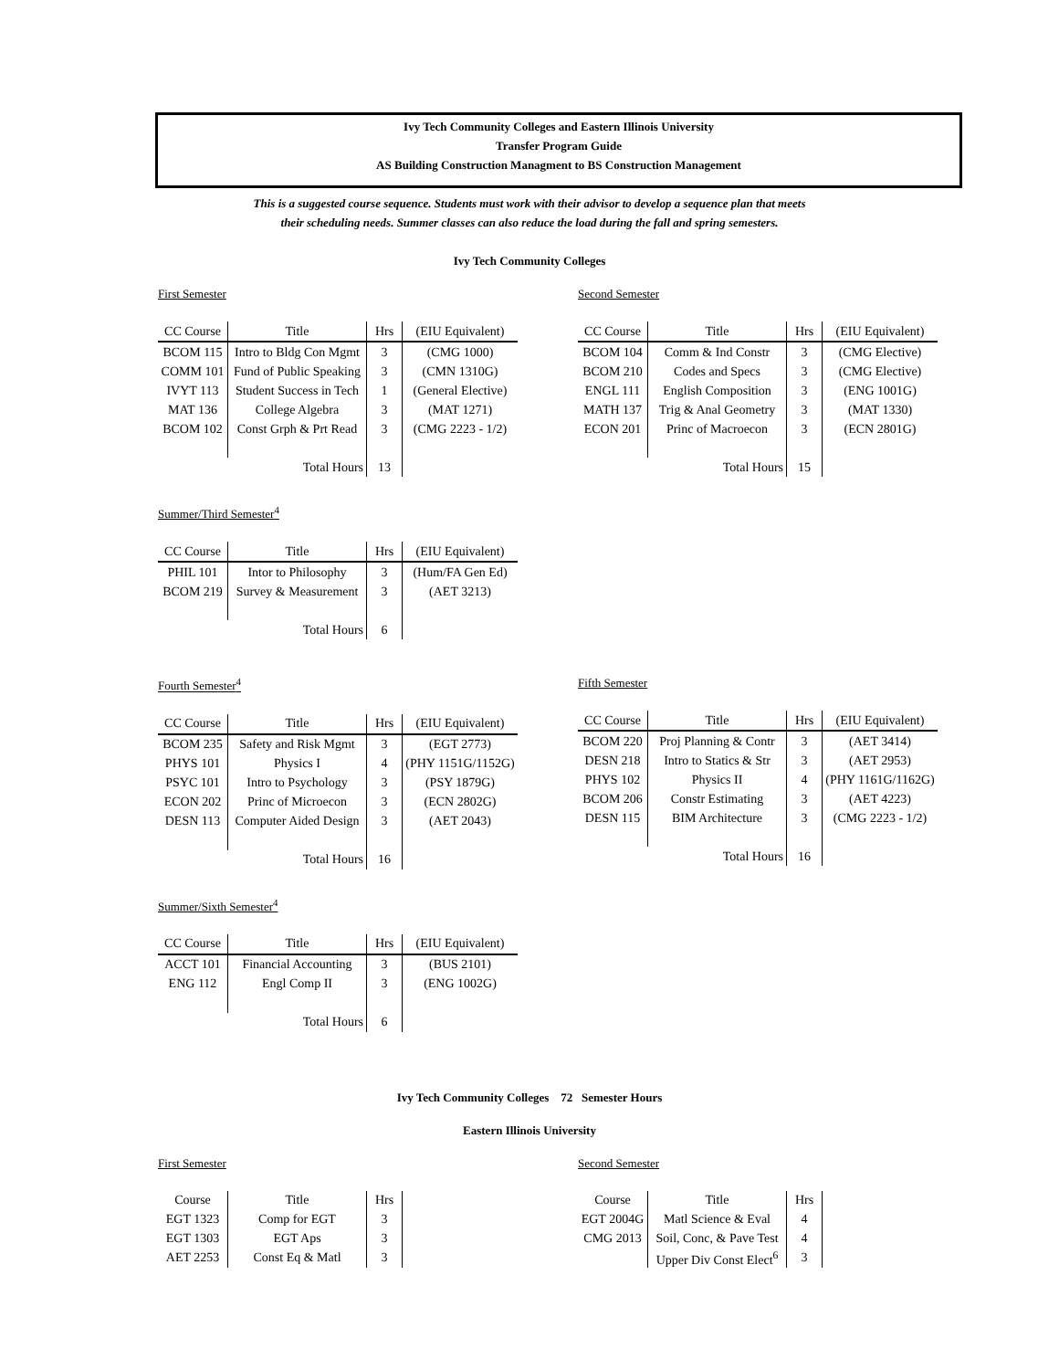Ivy Tech Community Colleges and Eastern Illinois University
Transfer Program Guide
AS Building Construction Managment to BS Construction Management
This is a suggested course sequence. Students must work with their advisor to develop a sequence plan that meets
their scheduling needs. Summer classes can also reduce the load during the fall and spring semesters.
Ivy Tech Community Colleges
First Semester
| CC Course | Title | Hrs | (EIU Equivalent) |
| --- | --- | --- | --- |
| BCOM 115 | Intro to Bldg Con Mgmt | 3 | (CMG 1000) |
| COMM 101 | Fund of Public Speaking | 3 | (CMN 1310G) |
| IVYT 113 | Student Success in Tech | 1 | (General Elective) |
| MAT 136 | College Algebra | 3 | (MAT 1271) |
| BCOM 102 | Const Grph & Prt Read | 3 | (CMG 2223 - 1/2) |
| | Total Hours | 13 | |
Second Semester
| CC Course | Title | Hrs | (EIU Equivalent) |
| --- | --- | --- | --- |
| BCOM 104 | Comm & Ind Constr | 3 | (CMG Elective) |
| BCOM 210 | Codes and Specs | 3 | (CMG Elective) |
| ENGL 111 | English Composition | 3 | (ENG 1001G) |
| MATH 137 | Trig & Anal Geometry | 3 | (MAT 1330) |
| ECON 201 | Princ of Macroecon | 3 | (ECN 2801G) |
| | Total Hours | 15 | |
Summer/Third Semester<sup>4</sup>
| CC Course | Title | Hrs | (EIU Equivalent) |
| --- | --- | --- | --- |
| PHIL 101 | Intor to Philosophy | 3 | (Hum/FA Gen Ed) |
| BCOM 219 | Survey & Measurement | 3 | (AET 3213) |
| | Total Hours | 6 | |
Fourth Semester<sup>4</sup>
| CC Course | Title | Hrs | (EIU Equivalent) |
| --- | --- | --- | --- |
| BCOM 235 | Safety and Risk Mgmt | 3 | (EGT 2773) |
| PHYS 101 | Physics I | 4 | (PHY 1151G/1152G) |
| PSYC 101 | Intro to Psychology | 3 | (PSY 1879G) |
| ECON 202 | Princ of Microecon | 3 | (ECN 2802G) |
| DESN 113 | Computer Aided Design | 3 | (AET 2043) |
| | Total Hours | 16 | |
Fifth Semester
| CC Course | Title | Hrs | (EIU Equivalent) |
| --- | --- | --- | --- |
| BCOM 220 | Proj Planning & Contr | 3 | (AET 3414) |
| DESN 218 | Intro to Statics & Str | 3 | (AET 2953) |
| PHYS 102 | Physics II | 4 | (PHY 1161G/1162G) |
| BCOM 206 | Constr Estimating | 3 | (AET 4223) |
| DESN 115 | BIM Architecture | 3 | (CMG 2223 - 1/2) |
| | Total Hours | 16 | |
Summer/Sixth Semester<sup>4</sup>
| CC Course | Title | Hrs | (EIU Equivalent) |
| --- | --- | --- | --- |
| ACCT 101 | Financial Accounting | 3 | (BUS 2101) |
| ENG 112 | Engl Comp II | 3 | (ENG 1002G) |
| | Total Hours | 6 | |
Ivy Tech Community Colleges 72 Semester Hours
Eastern Illinois University
First Semester
| Course | Title | Hrs |
| --- | --- | --- |
| EGT 1323 | Comp for EGT | 3 |
| EGT 1303 | EGT Aps | 3 |
| AET 2253 | Const Eq & Matl | 3 |
Second Semester
| Course | Title | Hrs |
| --- | --- | --- |
| EGT 2004G | Matl Science & Eval | 4 |
| CMG 2013 | Soil, Conc, & Pave Test | 4 |
| | Upper Div Const Elect<sup>6</sup> | 3 |